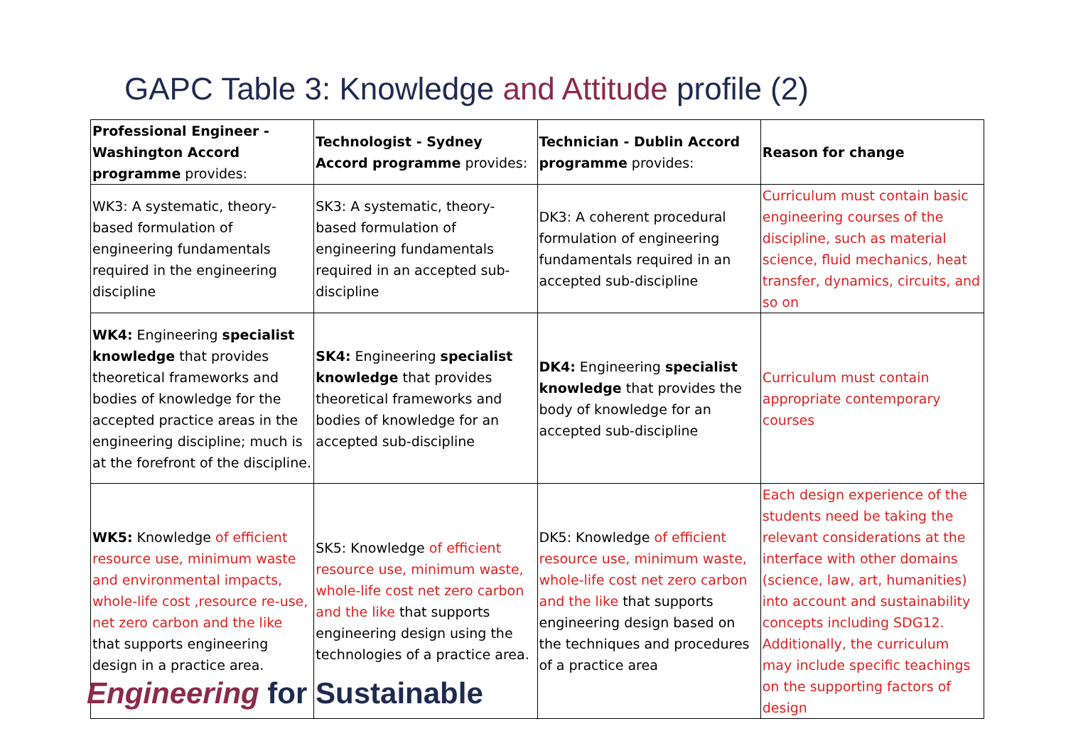GAPC Table 3: Knowledge and Attitude profile (2)
| Professional Engineer - Washington Accord programme provides: | Technologist - Sydney Accord programme provides: | Technician - Dublin Accord programme provides: | Reason for change |
| --- | --- | --- | --- |
| WK3: A systematic, theory-based formulation of engineering fundamentals required in the engineering discipline | SK3: A systematic, theory-based formulation of engineering fundamentals required in an accepted sub-discipline | DK3: A coherent procedural formulation of engineering fundamentals required in an accepted sub-discipline | Curriculum must contain basic engineering courses of the discipline, such as material science, fluid mechanics, heat transfer, dynamics, circuits, and so on |
| WK4: Engineering specialist knowledge that provides theoretical frameworks and bodies of knowledge for the accepted practice areas in the engineering discipline; much is at the forefront of the discipline. | SK4: Engineering specialist knowledge that provides theoretical frameworks and bodies of knowledge for an accepted sub-discipline | DK4: Engineering specialist knowledge that provides the body of knowledge for an accepted sub-discipline | Curriculum must contain appropriate contemporary courses |
| WK5: Knowledge of efficient resource use, minimum waste and environmental impacts, whole-life cost ,resource re-use, net zero carbon and the like that supports engineering design in a practice area. | SK5: Knowledge of efficient resource use, minimum waste, whole-life cost net zero carbon and the like that supports engineering design using the technologies of a practice area. | DK5: Knowledge of efficient resource use, minimum waste, whole-life cost net zero carbon and the like that supports engineering design based on the techniques and procedures of a practice area | Each design experience of the students need be taking the relevant considerations at the interface with other domains (science, law, art, humanities) into account and sustainability concepts including SDG12. Additionally, the curriculum may include specific teachings on the supporting factors of design |
Engineering for Sustainable